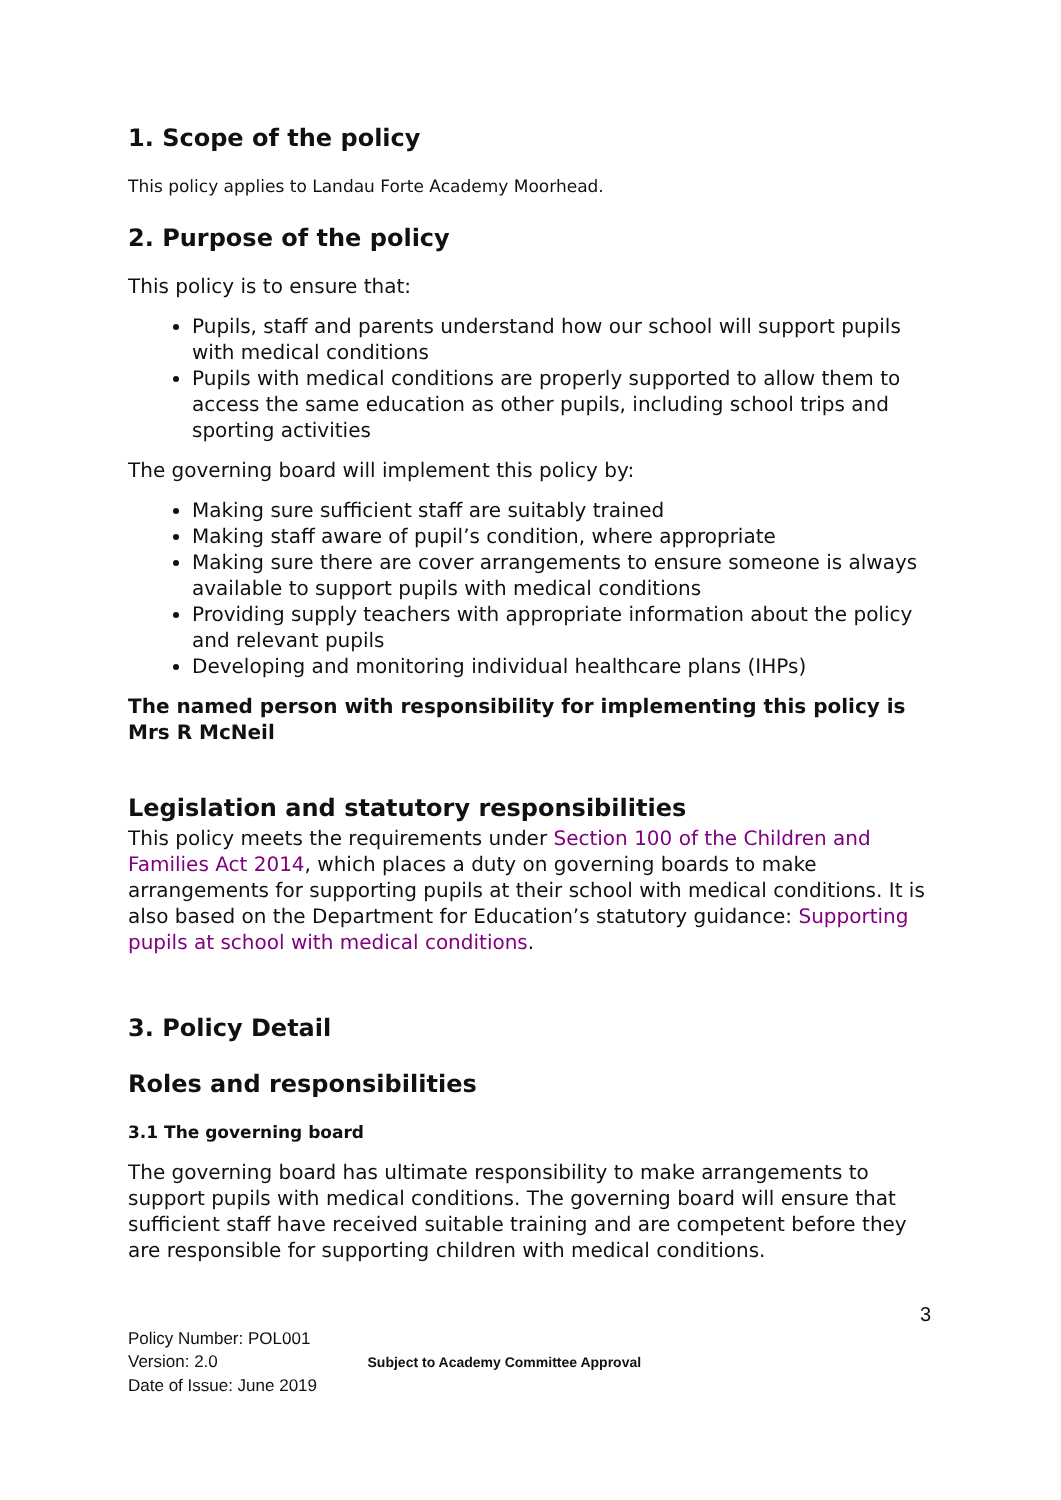1. Scope of the policy
This policy applies to Landau Forte Academy Moorhead.
2. Purpose of the policy
This policy is to ensure that:
Pupils, staff and parents understand how our school will support pupils with medical conditions
Pupils with medical conditions are properly supported to allow them to access the same education as other pupils, including school trips and sporting activities
The governing board will implement this policy by:
Making sure sufficient staff are suitably trained
Making staff aware of pupil’s condition, where appropriate
Making sure there are cover arrangements to ensure someone is always available to support pupils with medical conditions
Providing supply teachers with appropriate information about the policy and relevant pupils
Developing and monitoring individual healthcare plans (IHPs)
The named person with responsibility for implementing this policy is Mrs R McNeil
Legislation and statutory responsibilities
This policy meets the requirements under Section 100 of the Children and Families Act 2014, which places a duty on governing boards to make arrangements for supporting pupils at their school with medical conditions. It is also based on the Department for Education’s statutory guidance: Supporting pupils at school with medical conditions.
3. Policy Detail
Roles and responsibilities
3.1 The governing board
The governing board has ultimate responsibility to make arrangements to support pupils with medical conditions. The governing board will ensure that sufficient staff have received suitable training and are competent before they are responsible for supporting children with medical conditions.
3
Policy Number: POL001
Version: 2.0 Subject to Academy Committee Approval
Date of Issue: June 2019